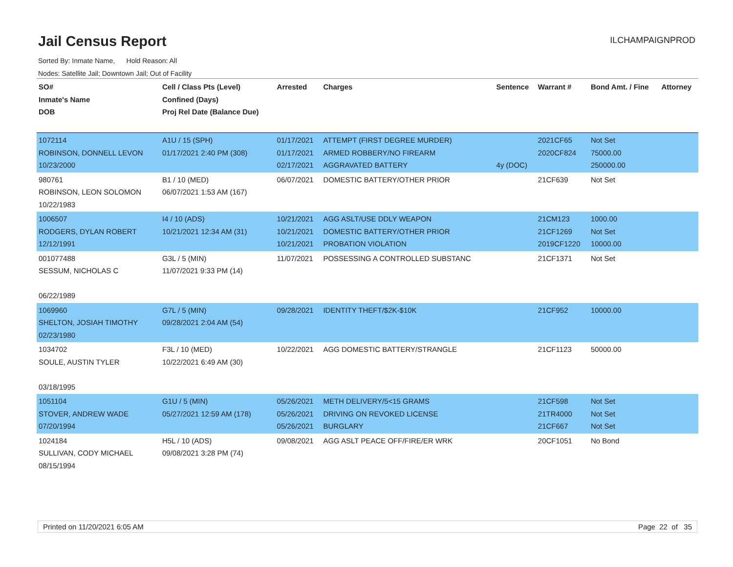Jail Census Report
ILCHAMPAIGNPROD
Sorted By: Inmate Name, Hold Reason: All
Nodes: Satellite Jail; Downtown Jail; Out of Facility
| SO# Inmate's Name DOB | Cell / Class Pts (Level) Confined (Days) Proj Rel Date (Balance Due) | Arrested | Charges | Sentence | Warrant # | Bond Amt. / Fine | Attorney |
| --- | --- | --- | --- | --- | --- | --- | --- |
| 1072114 ROBINSON, DONNELL LEVON 10/23/2000 | A1U / 15 (SPH) 01/17/2021 2:40 PM (308) | 01/17/2021 01/17/2021 02/17/2021 | ATTEMPT (FIRST DEGREE MURDER) ARMED ROBBERY/NO FIREARM AGGRAVATED BATTERY | 4y (DOC) | 2021CF65 2020CF824 | Not Set 75000.00 250000.00 | |
| 980761 ROBINSON, LEON SOLOMON 10/22/1983 | B1 / 10 (MED) 06/07/2021 1:53 AM (167) | 06/07/2021 | DOMESTIC BATTERY/OTHER PRIOR | | 21CF639 | Not Set | |
| 1006507 RODGERS, DYLAN ROBERT 12/12/1991 | I4 / 10 (ADS) 10/21/2021 12:34 AM (31) | 10/21/2021 10/21/2021 10/21/2021 | AGG ASLT/USE DDLY WEAPON DOMESTIC BATTERY/OTHER PRIOR PROBATION VIOLATION | | 21CM123 21CF1269 2019CF1220 | 1000.00 Not Set 10000.00 | |
| 001077488 SESSUM, NICHOLAS C 06/22/1989 | G3L / 5 (MIN) 11/07/2021 9:33 PM (14) | 11/07/2021 | POSSESSING A CONTROLLED SUBSTANC | | 21CF1371 | Not Set | |
| 1069960 SHELTON, JOSIAH TIMOTHY 02/23/1980 | G7L / 5 (MIN) 09/28/2021 2:04 AM (54) | 09/28/2021 | IDENTITY THEFT/$2K-$10K | | 21CF952 | 10000.00 | |
| 1034702 SOULE, AUSTIN TYLER 03/18/1995 | F3L / 10 (MED) 10/22/2021 6:49 AM (30) | 10/22/2021 | AGG DOMESTIC BATTERY/STRANGLE | | 21CF1123 | 50000.00 | |
| 1051104 STOVER, ANDREW WADE 07/20/1994 | G1U / 5 (MIN) 05/27/2021 12:59 AM (178) | 05/26/2021 05/26/2021 05/26/2021 | METH DELIVERY/5<15 GRAMS DRIVING ON REVOKED LICENSE BURGLARY | | 21CF598 21TR4000 21CF667 | Not Set Not Set Not Set | |
| 1024184 SULLIVAN, CODY MICHAEL 08/15/1994 | H5L / 10 (ADS) 09/08/2021 3:28 PM (74) | 09/08/2021 | AGG ASLT PEACE OFF/FIRE/ER WRK | | 20CF1051 | No Bond | |
Printed on 11/20/2021 6:05 AM Page 22 of 35